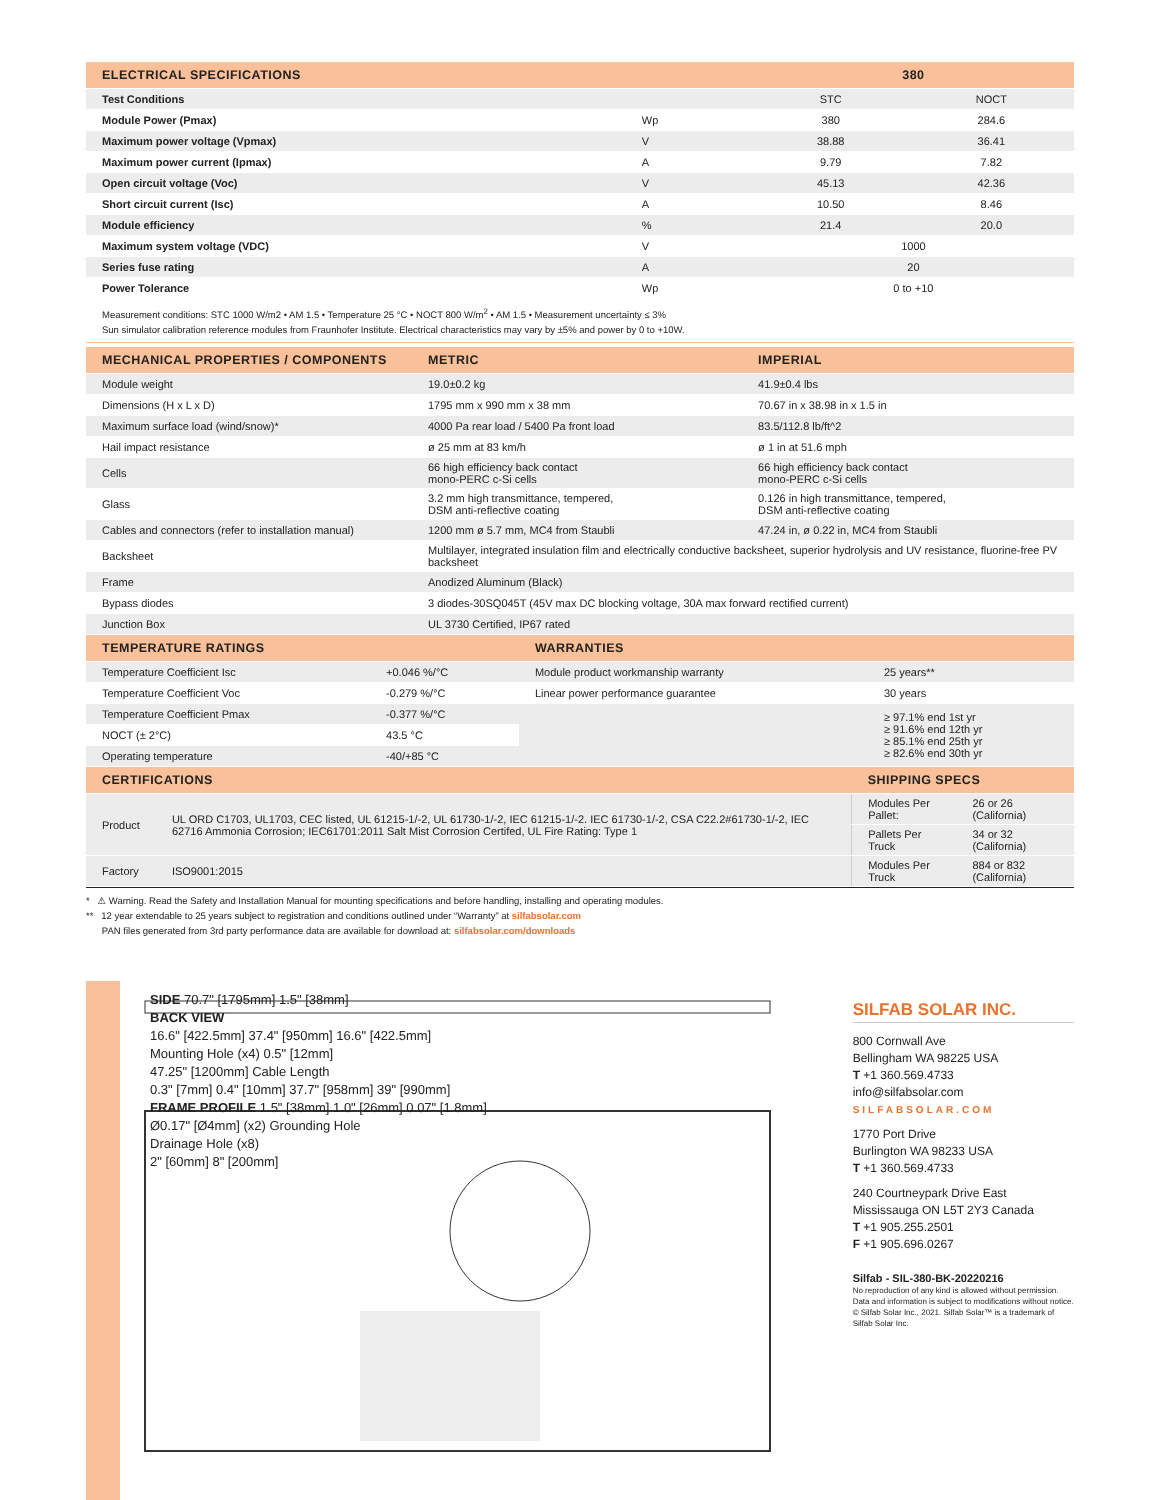| ELECTRICAL SPECIFICATIONS | | 380 | |
| --- | --- | --- | --- |
| Test Conditions | | STC | NOCT |
| Module Power (Pmax) | Wp | 380 | 284.6 |
| Maximum power voltage (Vpmax) | V | 38.88 | 36.41 |
| Maximum power current (Ipmax) | A | 9.79 | 7.82 |
| Open circuit voltage (Voc) | V | 45.13 | 42.36 |
| Short circuit current (Isc) | A | 10.50 | 8.46 |
| Module efficiency | % | 21.4 | 20.0 |
| Maximum system voltage (VDC) | V | 1000 | |
| Series fuse rating | A | 20 | |
| Power Tolerance | Wp | 0 to +10 | |
Measurement conditions: STC 1000 W/m2 • AM 1.5 • Temperature 25 °C • NOCT 800 W/m<sup>2</sup> • AM 1.5 • Measurement uncertainty ≤ 3%
Sun simulator calibration reference modules from Fraunhofer Institute. Electrical characteristics may vary by ±5% and power by 0 to +10W.
| MECHANICAL PROPERTIES / COMPONENTS | METRIC | IMPERIAL |
| --- | --- | --- |
| Module weight | 19.0±0.2 kg | 41.9±0.4 lbs |
| Dimensions (H x L x D) | 1795 mm x 990 mm x 38 mm | 70.67 in x 38.98 in x 1.5 in |
| Maximum surface load (wind/snow)* | 4000 Pa rear load / 5400 Pa front load | 83.5/112.8 lb/ft^2 |
| Hail impact resistance | ø 25 mm at 83 km/h | ø 1 in at 51.6 mph |
| Cells | 66 high efficiency back contact mono-PERC c-Si cells | 66 high efficiency back contact mono-PERC c-Si cells |
| Glass | 3.2 mm high transmittance, tempered, DSM anti-reflective coating | 0.126 in high transmittance, tempered, DSM anti-reflective coating |
| Cables and connectors (refer to installation manual) | 1200 mm ø 5.7 mm, MC4 from Staubli | 47.24 in, ø 0.22 in, MC4 from Staubli |
| Backsheet | Multilayer, integrated insulation film and electrically conductive backsheet, superior hydrolysis and UV resistance, fluorine-free PV backsheet | |
| Frame | Anodized Aluminum (Black) | |
| Bypass diodes | 3 diodes-30SQ045T (45V max DC blocking voltage, 30A max forward rectified current) | |
| Junction Box | UL 3730 Certified, IP67 rated | |
| TEMPERATURE RATINGS | | WARRANTIES | |
| --- | --- | --- | --- |
| Temperature Coefficient Isc | +0.046 %/°C | Module product workmanship warranty | 25 years** |
| Temperature Coefficient Voc | -0.279 %/°C | Linear power performance guarantee | 30 years |
| Temperature Coefficient Pmax | -0.377 %/°C | | ≥ 97.1% end 1st yr ≥ 91.6% end 12th yr ≥ 85.1% end 25th yr ≥ 82.6% end 30th yr |
| NOCT (± 2°C) | 43.5 °C | | |
| Operating temperature | -40/+85 °C | | |
| CERTIFICATIONS | | SHIPPING SPECS | |
| --- | --- | --- | --- |
| Product | UL ORD C1703, UL1703, CEC listed, UL 61215-1/-2, UL 61730-1/-2, IEC 61215-1/-2. IEC 61730-1/-2, CSA C22.2#61730-1/-2, IEC 62716 Ammonia Corrosion; IEC61701:2011 Salt Mist Corrosion Certifed, UL Fire Rating: Type 1 | Modules Per Pallet: | 26 or 26 (California) |
| | | Pallets Per Truck | 34 or 32 (California) |
| Factory | ISO9001:2015 | Modules Per Truck | 884 or 832 (California) |
* ⚠ Warning. Read the Safety and Installation Manual for mounting specifications and before handling, installing and operating modules.
** 12 year extendable to 25 years subject to registration and conditions outlined under “Warranty” at silfabsolar.com
PAN files generated from 3rd party performance data are available for download at: silfabsolar.com/downloads
SIDE 70.7" [1795mm] 1.5" [38mm]
BACK VIEW
16.6" [422.5mm] 37.4" [950mm] 16.6" [422.5mm]
Mounting Hole (x4) 0.5" [12mm]
47.25" [1200mm] Cable Length
0.3" [7mm] 0.4" [10mm] 37.7" [958mm] 39" [990mm]
FRAME PROFILE 1.5" [38mm] 1.0" [26mm] 0.07" [1.8mm]
Ø0.17" [Ø4mm] (x2) Grounding Hole
Drainage Hole (x8)
2" [60mm] 8" [200mm]
SILFAB SOLAR INC.
800 Cornwall Ave
Bellingham WA 98225 USA
T +1 360.569.4733
info@silfabsolar.com
SILFABSOLAR.COM
1770 Port Drive
Burlington WA 98233 USA
T +1 360.569.4733
240 Courtneypark Drive East
Mississauga ON L5T 2Y3 Canada
T +1 905.255.2501
F +1 905.696.0267
Silfab - SIL-380-BK-20220216
No reproduction of any kind is allowed without permission. Data and information is subject to modifications without notice. © Silfab Solar Inc., 2021. Silfab Solar™ is a trademark of Silfab Solar Inc.